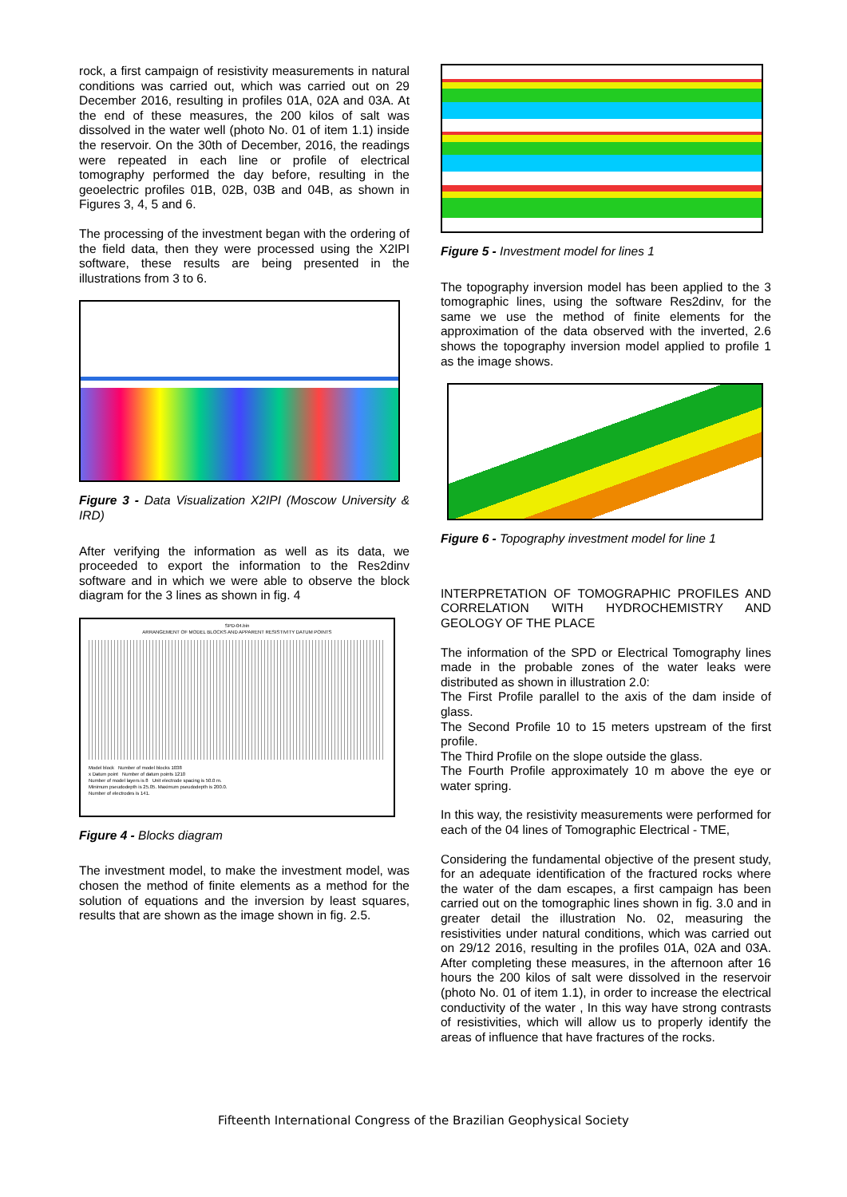rock, a first campaign of resistivity measurements in natural conditions was carried out, which was carried out on 29 December 2016, resulting in profiles 01A, 02A and 03A. At the end of these measures, the 200 kilos of salt was dissolved in the water well (photo No. 01 of item 1.1) inside the reservoir. On the 30th of December, 2016, the readings were repeated in each line or profile of electrical tomography performed the day before, resulting in the geoelectric profiles 01B, 02B, 03B and 04B, as shown in Figures 3, 4, 5 and 6.
The processing of the investment began with the ordering of the field data, then they were processed using the X2IPI software, these results are being presented in the illustrations from 3 to 6.
Figure 3 - Data Visualization X2IPI (Moscow University & IRD)
After verifying the information as well as its data, we proceeded to export the information to the Res2dinv software and in which we were able to observe the block diagram for the 3 lines as shown in fig. 4
SPD-04.bin
ARRANGEMENT OF MODEL BLOCKS AND APPARENT RESISTIVITY DATUM POINTS
Model block Number of model blocks 1038
x Datum point Number of datum points 1210
Number of model layers is 8 Unit electrode spacing is 50.0 m.
Minimum pseudodepth is 25.05. Maximum pseudodepth is 200.0.
Number of electrodes is 141.
Figure 4 - Blocks diagram
The investment model, to make the investment model, was chosen the method of finite elements as a method for the solution of equations and the inversion by least squares, results that are shown as the image shown in fig. 2.5.
Figure 5 - Investment model for lines 1
The topography inversion model has been applied to the 3 tomographic lines, using the software Res2dinv, for the same we use the method of finite elements for the approximation of the data observed with the inverted, 2.6 shows the topography inversion model applied to profile 1 as the image shows.
Figure 6 - Topography investment model for line 1
INTERPRETATION OF TOMOGRAPHIC PROFILES AND CORRELATION WITH HYDROCHEMISTRY AND GEOLOGY OF THE PLACE
The information of the SPD or Electrical Tomography lines made in the probable zones of the water leaks were distributed as shown in illustration 2.0:
The First Profile parallel to the axis of the dam inside of glass.
The Second Profile 10 to 15 meters upstream of the first profile.
The Third Profile on the slope outside the glass.
The Fourth Profile approximately 10 m above the eye or water spring.
In this way, the resistivity measurements were performed for each of the 04 lines of Tomographic Electrical - TME,
Considering the fundamental objective of the present study, for an adequate identification of the fractured rocks where the water of the dam escapes, a first campaign has been carried out on the tomographic lines shown in fig. 3.0 and in greater detail the illustration No. 02, measuring the resistivities under natural conditions, which was carried out on 29/12 2016, resulting in the profiles 01A, 02A and 03A. After completing these measures, in the afternoon after 16 hours the 200 kilos of salt were dissolved in the reservoir (photo No. 01 of item 1.1), in order to increase the electrical conductivity of the water , In this way have strong contrasts of resistivities, which will allow us to properly identify the areas of influence that have fractures of the rocks.
Fifteenth International Congress of the Brazilian Geophysical Society